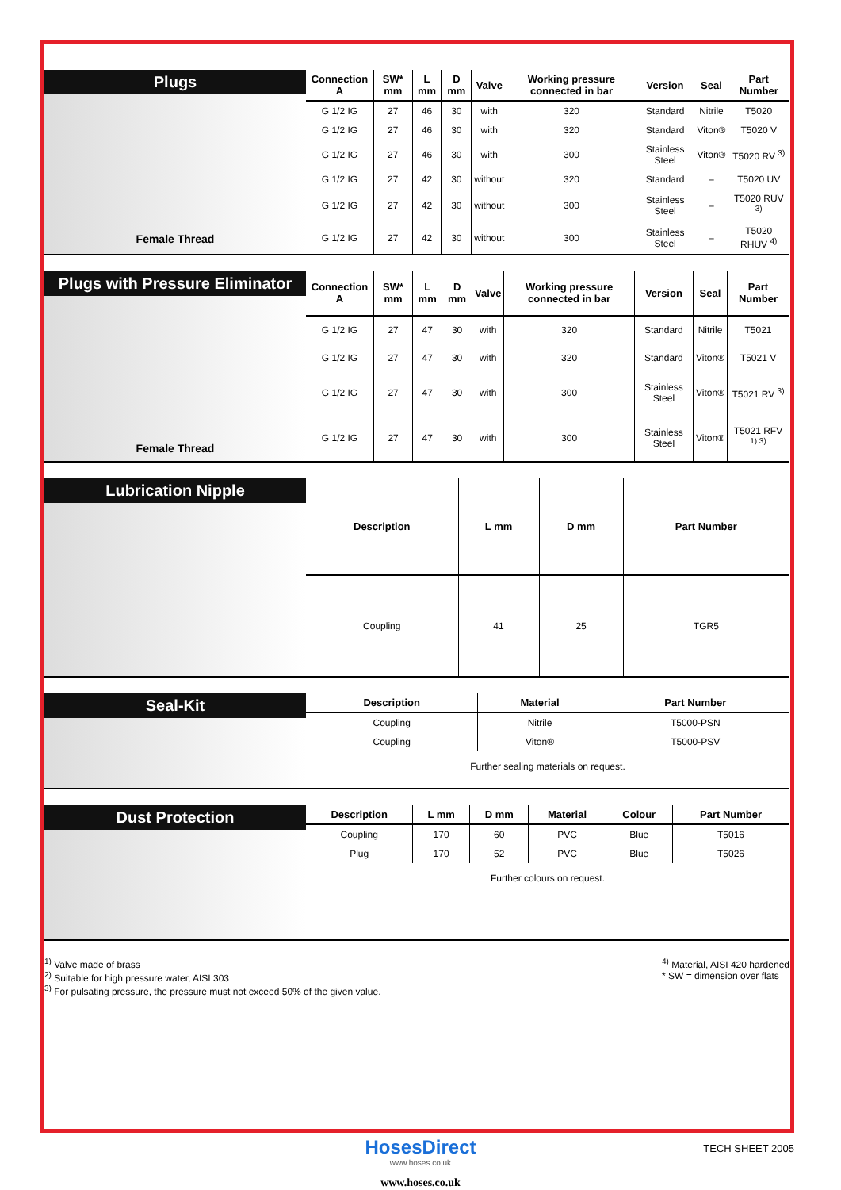Plugs
Female Thread
| Connection A | SW* mm | L mm | D mm | Valve | Working pressure connected in bar | Version | Seal | Part Number |
| --- | --- | --- | --- | --- | --- | --- | --- | --- |
| G 1/2 IG | 27 | 46 | 30 | with | 320 | Standard | Nitrile | T5020 |
| G 1/2 IG | 27 | 46 | 30 | with | 320 | Standard | Viton® | T5020 V |
| G 1/2 IG | 27 | 46 | 30 | with | 300 | Stainless Steel | Viton® | T5020 RV <sup>3)</sup> |
| G 1/2 IG | 27 | 42 | 30 | without | 320 | Standard | – | T5020 UV |
| G 1/2 IG | 27 | 42 | 30 | without | 300 | Stainless Steel | – | T5020 RUV <sup>3)</sup> |
| G 1/2 IG | 27 | 42 | 30 | without | 300 | Stainless Steel | – | T5020 RHUV <sup>4)</sup> |
Plugs with Pressure Eliminator
Female Thread
| Connection A | SW* mm | L mm | D mm | Valve | Working pressure connected in bar | Version | Seal | Part Number |
| --- | --- | --- | --- | --- | --- | --- | --- | --- |
| G 1/2 IG | 27 | 47 | 30 | with | 320 | Standard | Nitrile | T5021 |
| G 1/2 IG | 27 | 47 | 30 | with | 320 | Standard | Viton® | T5021 V |
| G 1/2 IG | 27 | 47 | 30 | with | 300 | Stainless Steel | Viton® | T5021 RV <sup>3)</sup> |
| G 1/2 IG | 27 | 47 | 30 | with | 300 | Stainless Steel | Viton® | T5021 RFV <sup>1) 3)</sup> |
Lubrication Nipple
| Description | L mm | D mm | Part Number |
| --- | --- | --- | --- |
| Coupling | 41 | 25 | TGR5 |
Seal-Kit
| Description | Material | Part Number |
| --- | --- | --- |
| Coupling | Nitrile | T5000-PSN |
| Coupling | Viton® | T5000-PSV |
Further sealing materials on request.
Dust Protection
| Description | L mm | D mm | Material | Colour | Part Number |
| --- | --- | --- | --- | --- | --- |
| Coupling | 170 | 60 | PVC | Blue | T5016 |
| Plug | 170 | 52 | PVC | Blue | T5026 |
Further colours on request.
<sup>1)</sup> Valve made of brass
<sup>2)</sup> Suitable for high pressure water, AISI 303
<sup>3)</sup> For pulsating pressure, the pressure must not exceed 50% of the given value.
<sup>4)</sup> Material, AISI 420 hardened
* SW = dimension over flats
HosesDirect
www.hoses.co.uk
www.hoses.co.uk
TECH SHEET 2005